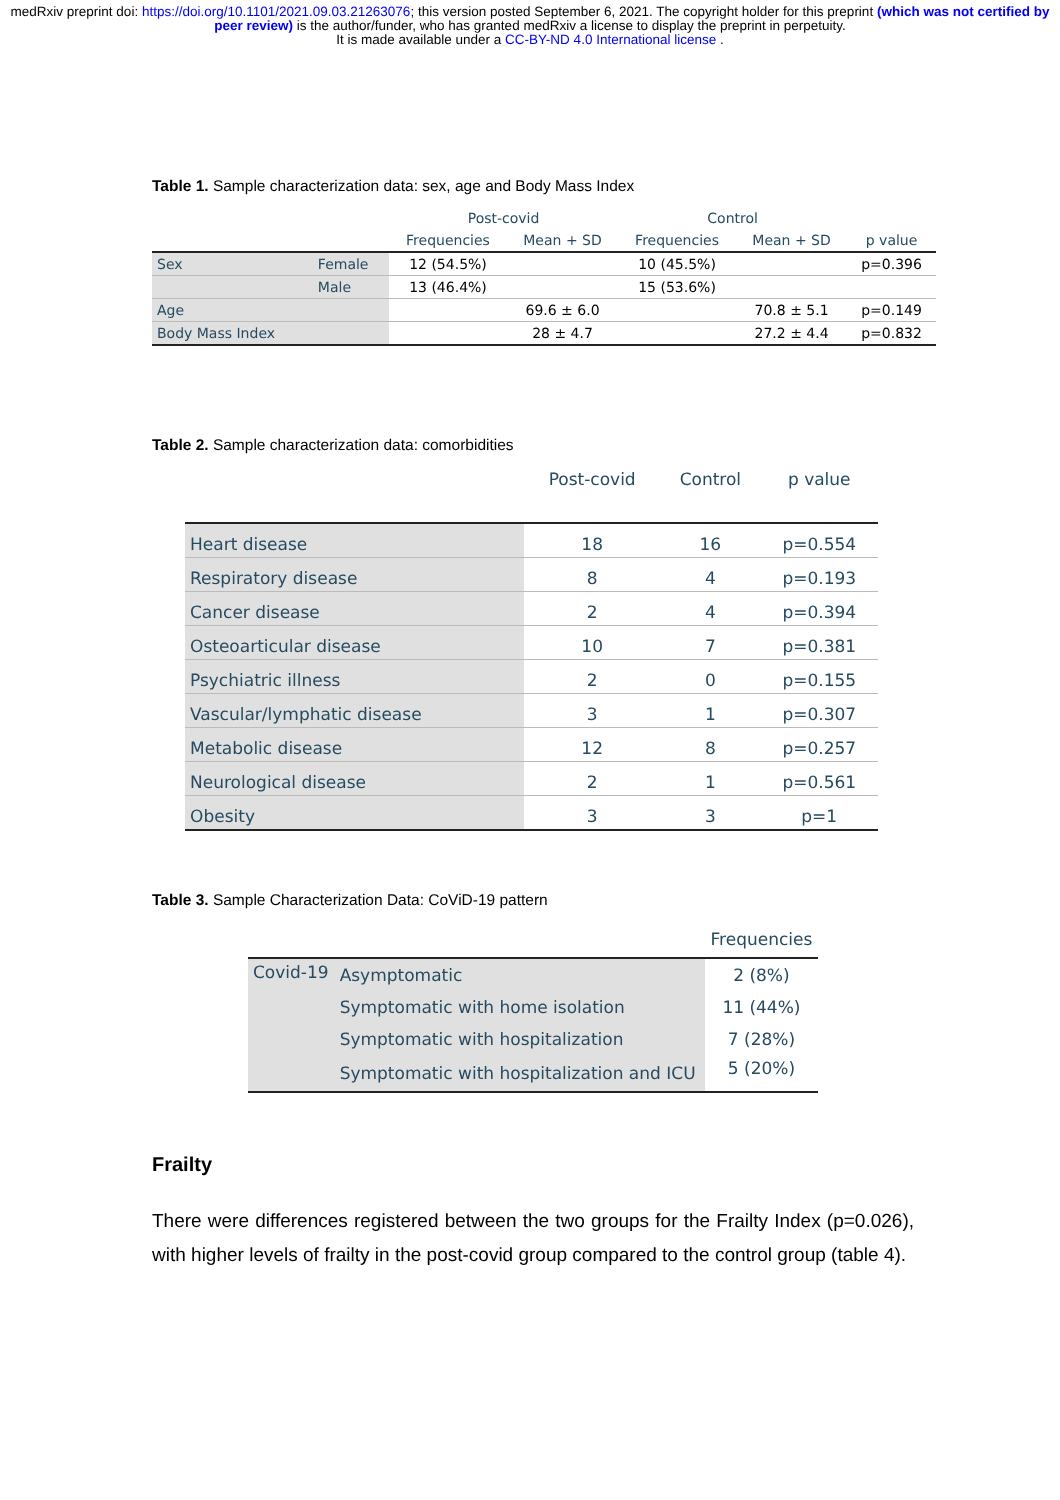medRxiv preprint doi: https://doi.org/10.1101/2021.09.03.21263076; this version posted September 6, 2021. The copyright holder for this preprint (which was not certified by peer review) is the author/funder, who has granted medRxiv a license to display the preprint in perpetuity.
It is made available under a CC-BY-ND 4.0 International license .
Table 1. Sample characterization data: sex, age and Body Mass Index
| | | Post-covid | | Control | | |
| --- | --- | --- | --- | --- | --- | --- |
| | | Frequencies | Mean + SD | Frequencies | Mean + SD | p value |
| Sex | Female | 12 (54.5%) | | 10 (45.5%) | | p=0.396 |
| | Male | 13 (46.4%) | | 15 (53.6%) | | |
| Age | | | 69.6 ± 6.0 | | 70.8 ± 5.1 | p=0.149 |
| Body Mass Index | | | 28 ± 4.7 | | 27.2 ± 4.4 | p=0.832 |
Table 2. Sample characterization data: comorbidities
| | Post-covid | Control | p value |
| --- | --- | --- | --- |
| Heart disease | 18 | 16 | p=0.554 |
| Respiratory disease | 8 | 4 | p=0.193 |
| Cancer disease | 2 | 4 | p=0.394 |
| Osteoarticular disease | 10 | 7 | p=0.381 |
| Psychiatric illness | 2 | 0 | p=0.155 |
| Vascular/lymphatic disease | 3 | 1 | p=0.307 |
| Metabolic disease | 12 | 8 | p=0.257 |
| Neurological disease | 2 | 1 | p=0.561 |
| Obesity | 3 | 3 | p=1 |
Table 3. Sample Characterization Data: CoViD-19 pattern
| | | Frequencies |
| --- | --- | --- |
| Covid-19 | Asymptomatic | 2 (8%) |
| | Symptomatic with home isolation | 11 (44%) |
| | Symptomatic with hospitalization | 7 (28%) |
| | Symptomatic with hospitalization and ICU | 5 (20%) |
Frailty
There were differences registered between the two groups for the Frailty Index (p=0.026), with higher levels of frailty in the post-covid group compared to the control group (table 4).